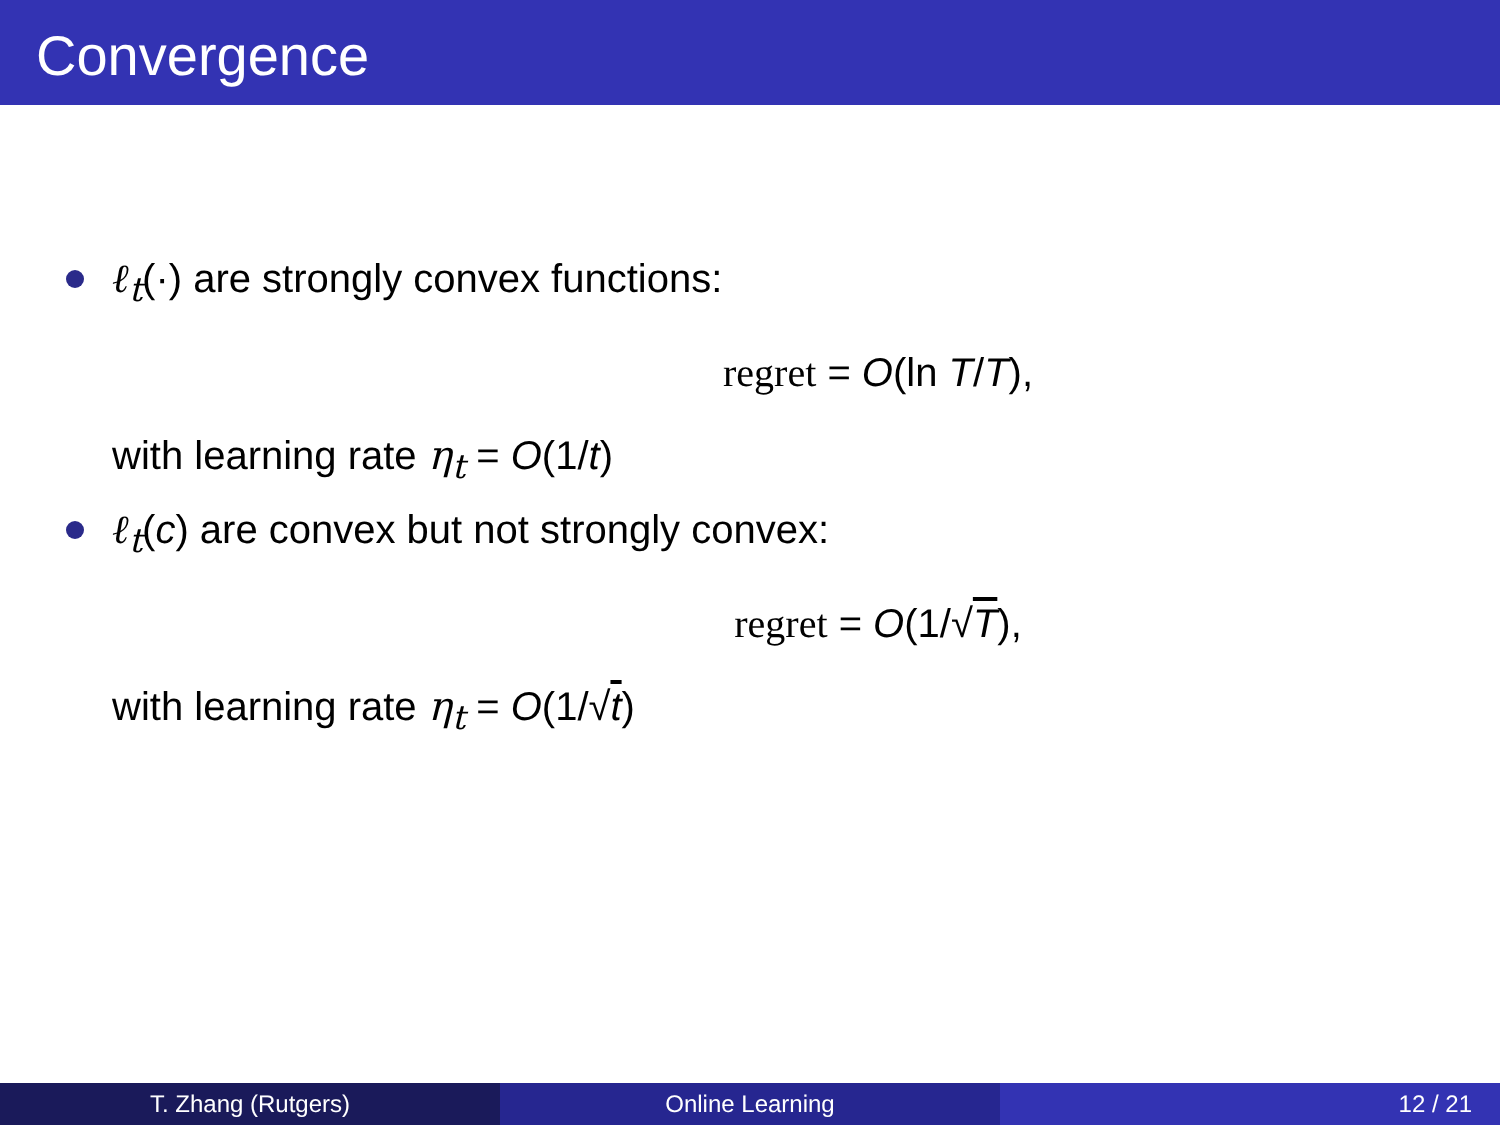Convergence
ℓ<sub>t</sub>(·) are strongly convex functions:
regret = O(ln T/T),
with learning rate η<sub>t</sub> = O(1/t)
ℓ<sub>t</sub>(c) are convex but not strongly convex:
regret = O(1/√T),
with learning rate η<sub>t</sub> = O(1/√t)
T. Zhang (Rutgers) Online Learning 12 / 21